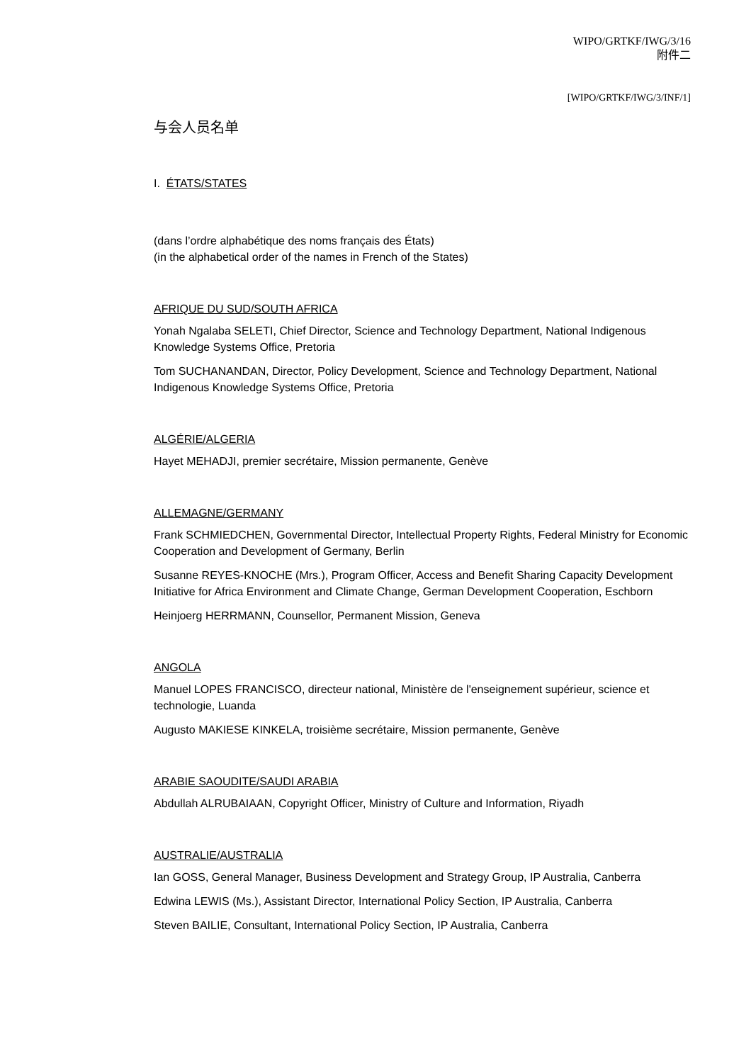WIPO/GRTKF/IWG/3/16
附件二
[WIPO/GRTKF/IWG/3/INF/1]
与会人员名单
I. ÉTATS/STATES
(dans l’ordre alphabétique des noms français des États)
(in the alphabetical order of the names in French of the States)
AFRIQUE DU SUD/SOUTH AFRICA
Yonah Ngalaba SELETI, Chief Director, Science and Technology Department, National Indigenous Knowledge Systems Office, Pretoria
Tom SUCHANANDAN, Director, Policy Development, Science and Technology Department, National Indigenous Knowledge Systems Office, Pretoria
ALGÉRIE/ALGERIA
Hayet MEHADJI, premier secrétaire, Mission permanente, Genève
ALLEMAGNE/GERMANY
Frank SCHMIEDCHEN, Governmental Director, Intellectual Property Rights, Federal Ministry for Economic Cooperation and Development of Germany, Berlin
Susanne REYES-KNOCHE (Mrs.), Program Officer, Access and Benefit Sharing Capacity Development Initiative for Africa Environment and Climate Change, German Development Cooperation, Eschborn
Heinjoerg HERRMANN, Counsellor, Permanent Mission, Geneva
ANGOLA
Manuel LOPES FRANCISCO, directeur national, Ministère de l'enseignement supérieur, science et technologie, Luanda
Augusto MAKIESE KINKELA, troisième secrétaire, Mission permanente, Genève
ARABIE SAOUDITE/SAUDI ARABIA
Abdullah ALRUBAIAAN, Copyright Officer, Ministry of Culture and Information, Riyadh
AUSTRALIE/AUSTRALIA
Ian GOSS, General Manager, Business Development and Strategy Group, IP Australia, Canberra
Edwina LEWIS (Ms.), Assistant Director, International Policy Section, IP Australia, Canberra
Steven BAILIE, Consultant, International Policy Section, IP Australia, Canberra